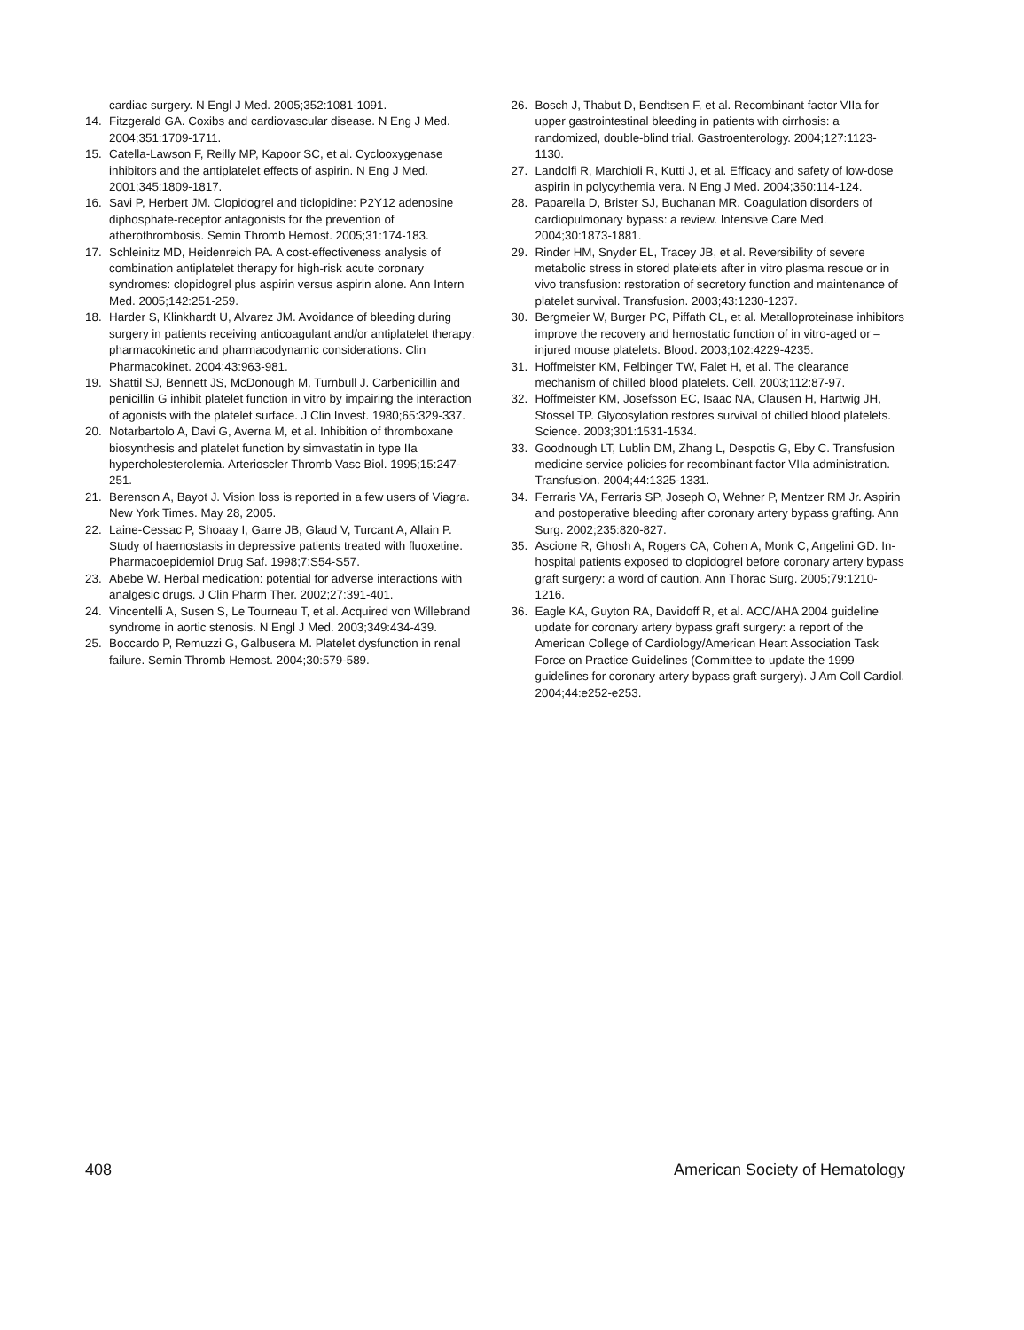cardiac surgery. N Engl J Med. 2005;352:1081-1091.
14. Fitzgerald GA. Coxibs and cardiovascular disease. N Eng J Med. 2004;351:1709-1711.
15. Catella-Lawson F, Reilly MP, Kapoor SC, et al. Cyclooxygenase inhibitors and the antiplatelet effects of aspirin. N Eng J Med. 2001;345:1809-1817.
16. Savi P, Herbert JM. Clopidogrel and ticlopidine: P2Y12 adenosine diphosphate-receptor antagonists for the prevention of atherothrombosis. Semin Thromb Hemost. 2005;31:174-183.
17. Schleinitz MD, Heidenreich PA. A cost-effectiveness analysis of combination antiplatelet therapy for high-risk acute coronary syndromes: clopidogrel plus aspirin versus aspirin alone. Ann Intern Med. 2005;142:251-259.
18. Harder S, Klinkhardt U, Alvarez JM. Avoidance of bleeding during surgery in patients receiving anticoagulant and/or antiplatelet therapy: pharmacokinetic and pharmacodynamic considerations. Clin Pharmacokinet. 2004;43:963-981.
19. Shattil SJ, Bennett JS, McDonough M, Turnbull J. Carbenicillin and penicillin G inhibit platelet function in vitro by impairing the interaction of agonists with the platelet surface. J Clin Invest. 1980;65:329-337.
20. Notarbartolo A, Davi G, Averna M, et al. Inhibition of thromboxane biosynthesis and platelet function by simvastatin in type IIa hypercholesterolemia. Arterioscler Thromb Vasc Biol. 1995;15:247-251.
21. Berenson A, Bayot J. Vision loss is reported in a few users of Viagra. New York Times. May 28, 2005.
22. Laine-Cessac P, Shoaay I, Garre JB, Glaud V, Turcant A, Allain P. Study of haemostasis in depressive patients treated with fluoxetine. Pharmacoepidemiol Drug Saf. 1998;7:S54-S57.
23. Abebe W. Herbal medication: potential for adverse interactions with analgesic drugs. J Clin Pharm Ther. 2002;27:391-401.
24. Vincentelli A, Susen S, Le Tourneau T, et al. Acquired von Willebrand syndrome in aortic stenosis. N Engl J Med. 2003;349:434-439.
25. Boccardo P, Remuzzi G, Galbusera M. Platelet dysfunction in renal failure. Semin Thromb Hemost. 2004;30:579-589.
26. Bosch J, Thabut D, Bendtsen F, et al. Recombinant factor VIIa for upper gastrointestinal bleeding in patients with cirrhosis: a randomized, double-blind trial. Gastroenterology. 2004;127:1123-1130.
27. Landolfi R, Marchioli R, Kutti J, et al. Efficacy and safety of low-dose aspirin in polycythemia vera. N Eng J Med. 2004;350:114-124.
28. Paparella D, Brister SJ, Buchanan MR. Coagulation disorders of cardiopulmonary bypass: a review. Intensive Care Med. 2004;30:1873-1881.
29. Rinder HM, Snyder EL, Tracey JB, et al. Reversibility of severe metabolic stress in stored platelets after in vitro plasma rescue or in vivo transfusion: restoration of secretory function and maintenance of platelet survival. Transfusion. 2003;43:1230-1237.
30. Bergmeier W, Burger PC, Piffath CL, et al. Metalloproteinase inhibitors improve the recovery and hemostatic function of in vitro-aged or –injured mouse platelets. Blood. 2003;102:4229-4235.
31. Hoffmeister KM, Felbinger TW, Falet H, et al. The clearance mechanism of chilled blood platelets. Cell. 2003;112:87-97.
32. Hoffmeister KM, Josefsson EC, Isaac NA, Clausen H, Hartwig JH, Stossel TP. Glycosylation restores survival of chilled blood platelets. Science. 2003;301:1531-1534.
33. Goodnough LT, Lublin DM, Zhang L, Despotis G, Eby C. Transfusion medicine service policies for recombinant factor VIIa administration. Transfusion. 2004;44:1325-1331.
34. Ferraris VA, Ferraris SP, Joseph O, Wehner P, Mentzer RM Jr. Aspirin and postoperative bleeding after coronary artery bypass grafting. Ann Surg. 2002;235:820-827.
35. Ascione R, Ghosh A, Rogers CA, Cohen A, Monk C, Angelini GD. In-hospital patients exposed to clopidogrel before coronary artery bypass graft surgery: a word of caution. Ann Thorac Surg. 2005;79:1210-1216.
36. Eagle KA, Guyton RA, Davidoff R, et al. ACC/AHA 2004 guideline update for coronary artery bypass graft surgery: a report of the American College of Cardiology/American Heart Association Task Force on Practice Guidelines (Committee to update the 1999 guidelines for coronary artery bypass graft surgery). J Am Coll Cardiol. 2004;44:e252-e253.
408 American Society of Hematology